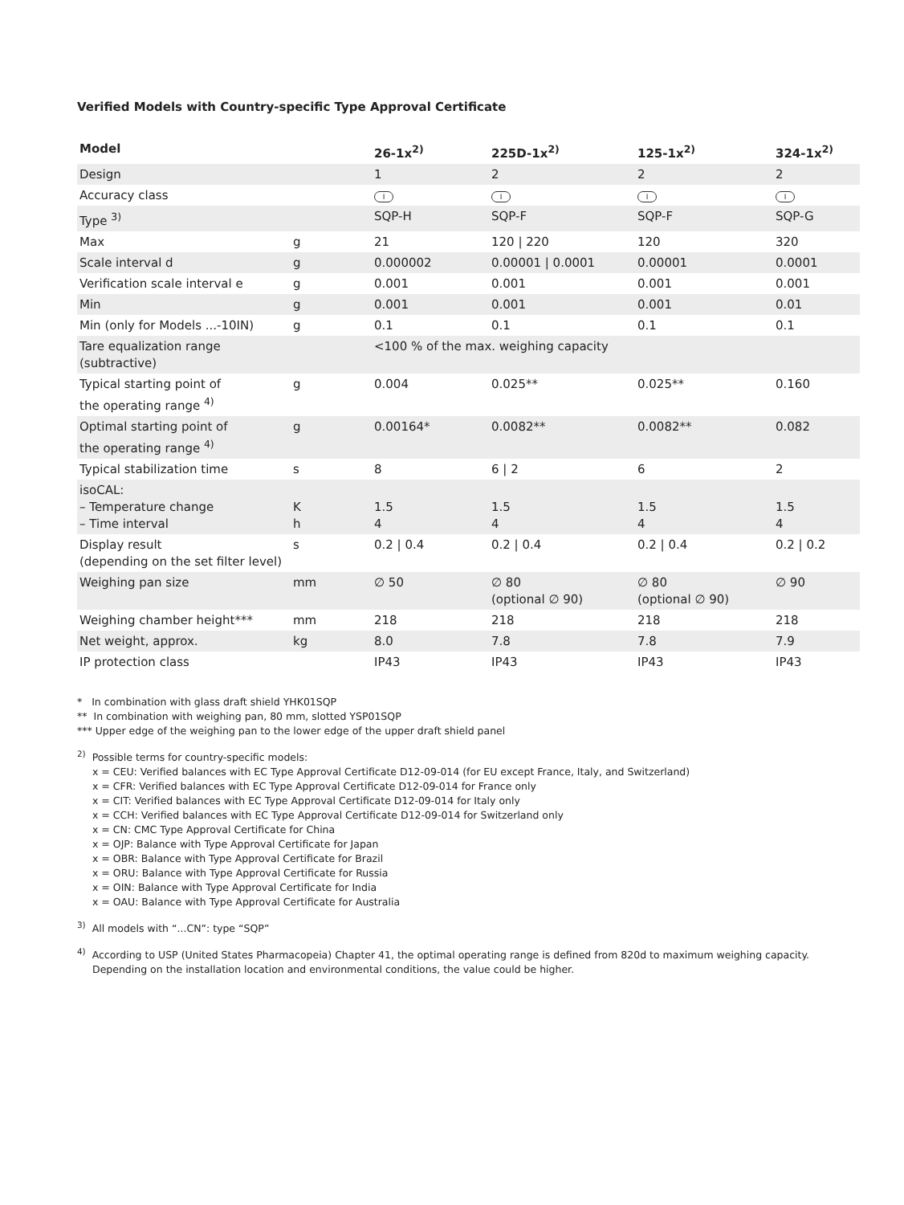Verified Models with Country-specific Type Approval Certificate
| Model | | 26-1x<sup>2)</sup> | 225D-1x<sup>2)</sup> | 125-1x<sup>2)</sup> | 324-1x<sup>2)</sup> |
| --- | --- | --- | --- | --- | --- |
| Design | | 1 | 2 | 2 | 2 |
| Accuracy class | | I | I | I | I |
| Type <sup>3)</sup> | | SQP-H | SQP-F | SQP-F | SQP-G |
| Max | g | 21 | 120 / 220 | 120 | 320 |
| Scale interval d | g | 0.000002 | 0.00001 / 0.0001 | 0.00001 | 0.0001 |
| Verification scale interval e | g | 0.001 | 0.001 | 0.001 | 0.001 |
| Min | g | 0.001 | 0.001 | 0.001 | 0.01 |
| Min (only for Models ...-10IN) | g | 0.1 | 0.1 | 0.1 | 0.1 |
| Tare equalization range (subtractive) | | <100 % of the max. weighing capacity | | | |
| Typical starting point of the operating range <sup>4)</sup> | g | 0.004 | 0.025** | 0.025** | 0.160 |
| Optimal starting point of the operating range <sup>4)</sup> | g | 0.00164* | 0.0082** | 0.0082** | 0.082 |
| Typical stabilization time | s | 8 | 6 / 2 | 6 | 2 |
| isoCAL: – Temperature change – Time interval | K h | 1.5 4 | 1.5 4 | 1.5 4 | 1.5 4 |
| Display result (depending on the set filter level) | s | 0.2 / 0.4 | 0.2 / 0.4 | 0.2 / 0.4 | 0.2 / 0.2 |
| Weighing pan size | mm | ∅ 50 | ∅ 80 (optional ∅ 90) | ∅ 80 (optional ∅ 90) | ∅ 90 |
| Weighing chamber height*** | mm | 218 | 218 | 218 | 218 |
| Net weight, approx. | kg | 8.0 | 7.8 | 7.8 | 7.9 |
| IP protection class | | IP43 | IP43 | IP43 | IP43 |
* In combination with glass draft shield YHK01SQP
** In combination with weighing pan, 80 mm, slotted YSP01SQP
*** Upper edge of the weighing pan to the lower edge of the upper draft shield panel
<sup>2)</sup> Possible terms for country-specific models:
x = CEU: Verified balances with EC Type Approval Certificate D12-09-014 (for EU except France, Italy, and Switzerland)
x = CFR: Verified balances with EC Type Approval Certificate D12-09-014 for France only
x = CIT: Verified balances with EC Type Approval Certificate D12-09-014 for Italy only
x = CCH: Verified balances with EC Type Approval Certificate D12-09-014 for Switzerland only
x = CN: CMC Type Approval Certificate for China
x = OJP: Balance with Type Approval Certificate for Japan
x = OBR: Balance with Type Approval Certificate for Brazil
x = ORU: Balance with Type Approval Certificate for Russia
x = OIN: Balance with Type Approval Certificate for India
x = OAU: Balance with Type Approval Certificate for Australia
<sup>3)</sup> All models with “...CN”: type “SQP”
<sup>4)</sup> According to USP (United States Pharmacopeia) Chapter 41, the optimal operating range is defined from 820d to maximum weighing capacity.
Depending on the installation location and environmental conditions, the value could be higher.